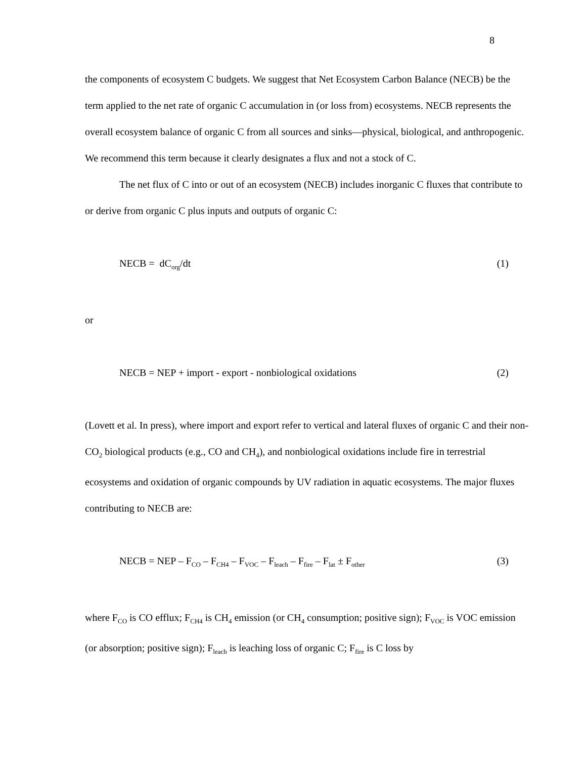8
the components of ecosystem C budgets. We suggest that Net Ecosystem Carbon Balance (NECB) be the term applied to the net rate of organic C accumulation in (or loss from) ecosystems. NECB represents the overall ecosystem balance of organic C from all sources and sinks—physical, biological, and anthropogenic. We recommend this term because it clearly designates a flux and not a stock of C.
The net flux of C into or out of an ecosystem (NECB) includes inorganic C fluxes that contribute to or derive from organic C plus inputs and outputs of organic C:
NECB = dC<sub>org</sub>/dt (1)
or
NECB = NEP + import - export - nonbiological oxidations (2)
(Lovett et al. In press), where import and export refer to vertical and lateral fluxes of organic C and their non-CO<sub>2</sub> biological products (e.g., CO and CH<sub>4</sub>), and nonbiological oxidations include fire in terrestrial ecosystems and oxidation of organic compounds by UV radiation in aquatic ecosystems. The major fluxes contributing to NECB are:
NECB = NEP – F<sub>CO</sub> – F<sub>CH4</sub> – F<sub>VOC</sub> – F<sub>leach</sub> – F<sub>fire</sub> – F<sub>lat</sub> ± F<sub>other</sub> (3)
where F<sub>CO</sub> is CO efflux; F<sub>CH4</sub> is CH<sub>4</sub> emission (or CH<sub>4</sub> consumption; positive sign); F<sub>VOC</sub> is VOC emission (or absorption; positive sign); F<sub>leach</sub> is leaching loss of organic C; F<sub>fire</sub> is C loss by